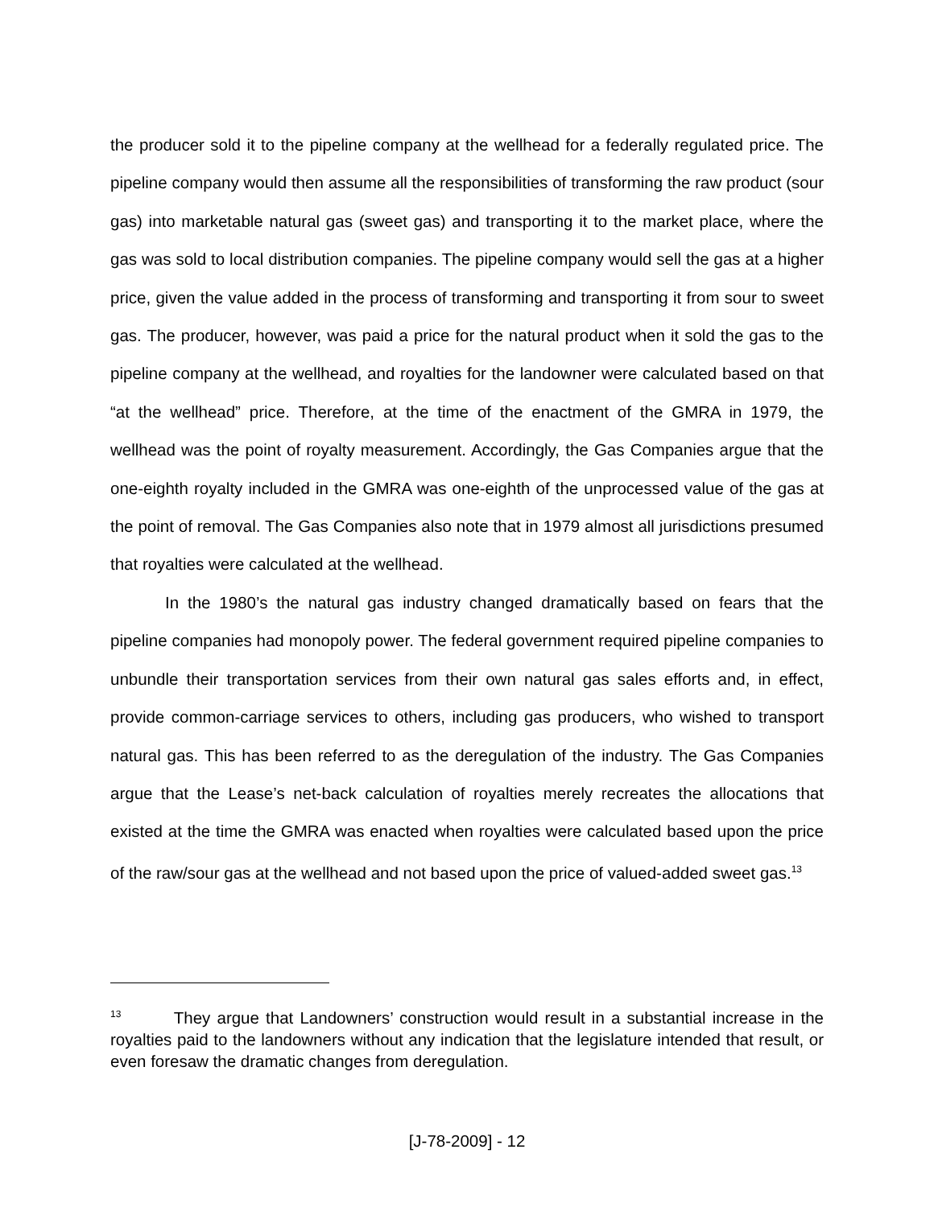the producer sold it to the pipeline company at the wellhead for a federally regulated price. The pipeline company would then assume all the responsibilities of transforming the raw product (sour gas) into marketable natural gas (sweet gas) and transporting it to the market place, where the gas was sold to local distribution companies. The pipeline company would sell the gas at a higher price, given the value added in the process of transforming and transporting it from sour to sweet gas. The producer, however, was paid a price for the natural product when it sold the gas to the pipeline company at the wellhead, and royalties for the landowner were calculated based on that “at the wellhead” price. Therefore, at the time of the enactment of the GMRA in 1979, the wellhead was the point of royalty measurement. Accordingly, the Gas Companies argue that the one-eighth royalty included in the GMRA was one-eighth of the unprocessed value of the gas at the point of removal. The Gas Companies also note that in 1979 almost all jurisdictions presumed that royalties were calculated at the wellhead.
In the 1980’s the natural gas industry changed dramatically based on fears that the pipeline companies had monopoly power. The federal government required pipeline companies to unbundle their transportation services from their own natural gas sales efforts and, in effect, provide common-carriage services to others, including gas producers, who wished to transport natural gas. This has been referred to as the deregulation of the industry. The Gas Companies argue that the Lease’s net-back calculation of royalties merely recreates the allocations that existed at the time the GMRA was enacted when royalties were calculated based upon the price of the raw/sour gas at the wellhead and not based upon the price of valued-added sweet gas.<sup>13</sup>
<sup>13</sup> They argue that Landowners’ construction would result in a substantial increase in the royalties paid to the landowners without any indication that the legislature intended that result, or even foresaw the dramatic changes from deregulation.
[J-78-2009] - 12